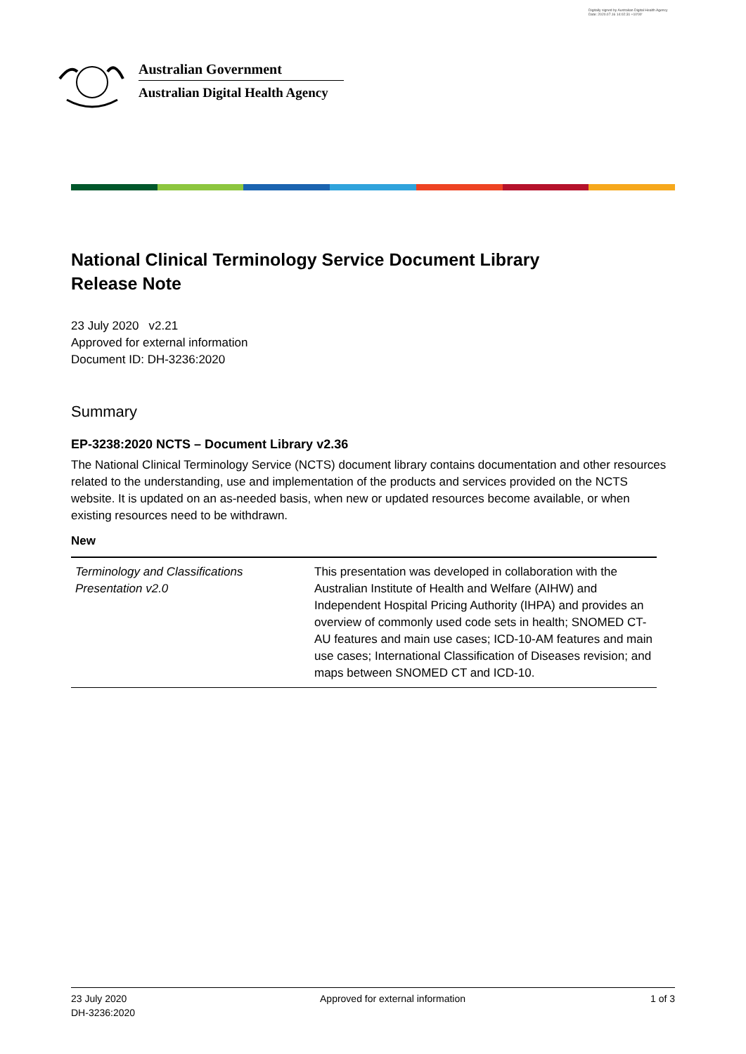Digitally signed by Australian Digital Health Agency
Date: 2020.07.16 14:02:31 +10'00'
Australian Government
Australian Digital Health Agency
National Clinical Terminology Service Document Library
Release Note
23 July 2020 v2.21
Approved for external information
Document ID: DH-3236:2020
Summary
EP-3238:2020 NCTS – Document Library v2.36
The National Clinical Terminology Service (NCTS) document library contains documentation and other resources related to the understanding, use and implementation of the products and services provided on the NCTS website. It is updated on an as-needed basis, when new or updated resources become available, or when existing resources need to be withdrawn.
New
| Terminology and Classifications Presentation v2.0 | This presentation was developed in collaboration with the Australian Institute of Health and Welfare (AIHW) and Independent Hospital Pricing Authority (IHPA) and provides an overview of commonly used code sets in health; SNOMED CT-AU features and main use cases; ICD-10-AM features and main use cases; International Classification of Diseases revision; and maps between SNOMED CT and ICD-10. |
23 July 2020
DH-3236:2020
Approved for external information
1 of 3